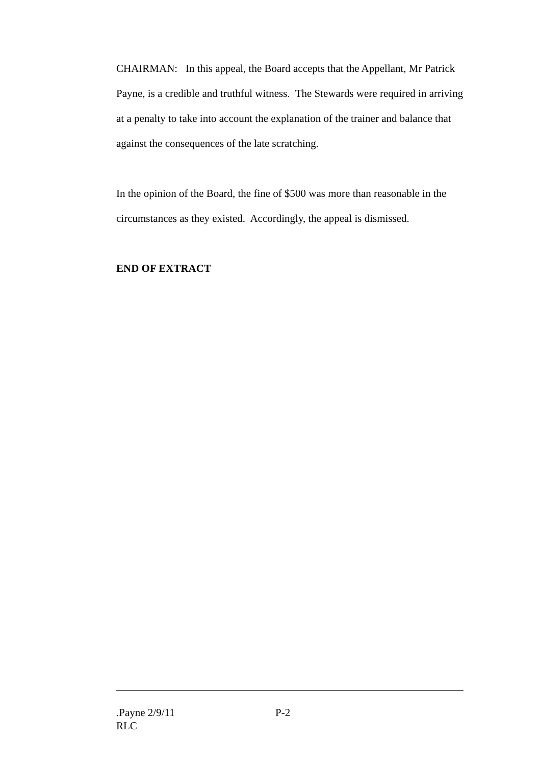CHAIRMAN: In this appeal, the Board accepts that the Appellant, Mr Patrick Payne, is a credible and truthful witness. The Stewards were required in arriving at a penalty to take into account the explanation of the trainer and balance that against the consequences of the late scratching.
In the opinion of the Board, the fine of $500 was more than reasonable in the circumstances as they existed. Accordingly, the appeal is dismissed.
END OF EXTRACT
.Payne 2/9/11 P-2
RLC